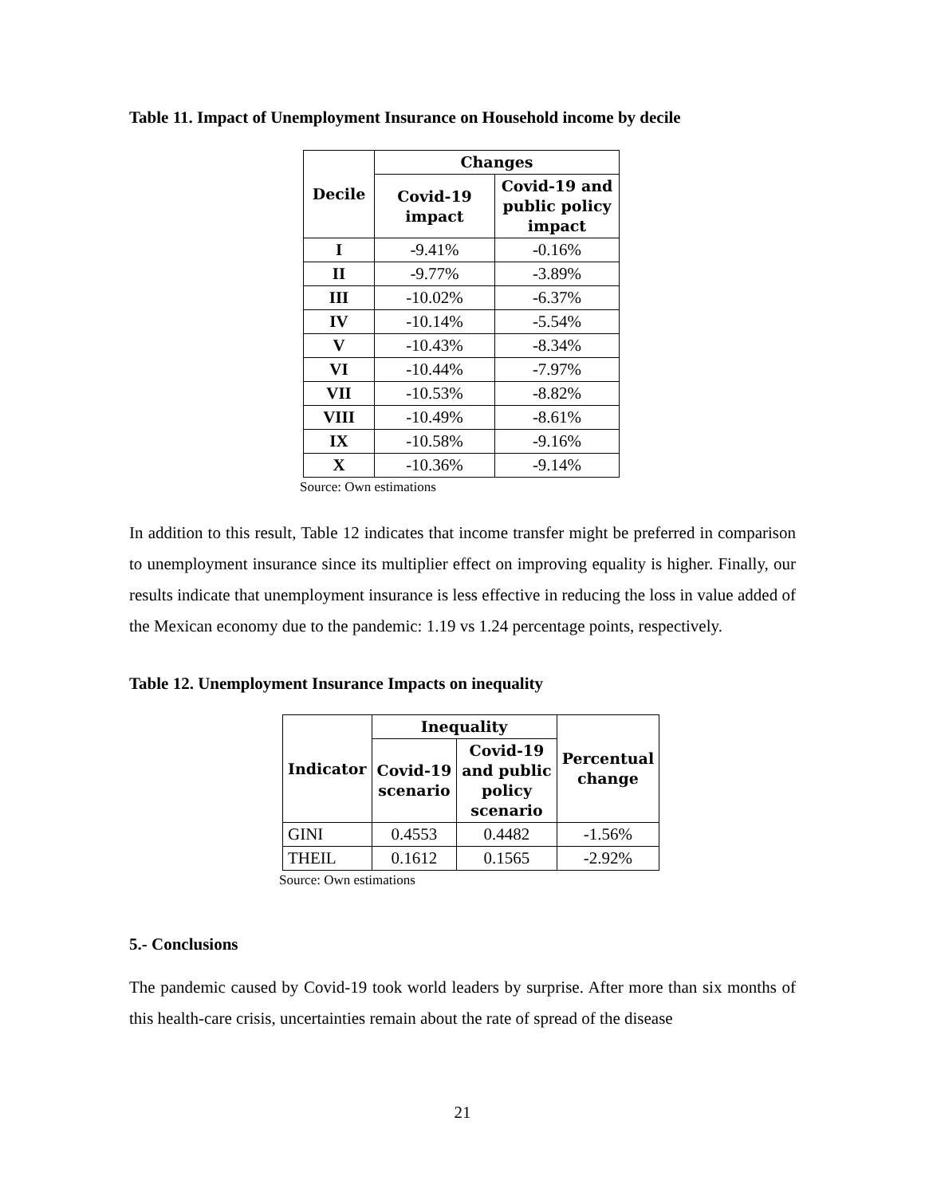Table 11. Impact of Unemployment Insurance on Household income by decile
| Decile | Changes | |
| --- | --- | --- |
| | Covid-19 impact | Covid-19 and public policy impact |
| I | -9.41% | -0.16% |
| II | -9.77% | -3.89% |
| III | -10.02% | -6.37% |
| IV | -10.14% | -5.54% |
| V | -10.43% | -8.34% |
| VI | -10.44% | -7.97% |
| VII | -10.53% | -8.82% |
| VIII | -10.49% | -8.61% |
| IX | -10.58% | -9.16% |
| X | -10.36% | -9.14% |
Source: Own estimations
In addition to this result, Table 12 indicates that income transfer might be preferred in comparison to unemployment insurance since its multiplier effect on improving equality is higher. Finally, our results indicate that unemployment insurance is less effective in reducing the loss in value added of the Mexican economy due to the pandemic: 1.19 vs 1.24 percentage points, respectively.
Table 12. Unemployment Insurance Impacts on inequality
| Indicator | Inequality | | Percentual change |
| --- | --- | --- | --- |
| | Covid-19 scenario | Covid-19 and public policy scenario | |
| GINI | 0.4553 | 0.4482 | -1.56% |
| THEIL | 0.1612 | 0.1565 | -2.92% |
Source: Own estimations
5.- Conclusions
The pandemic caused by Covid-19 took world leaders by surprise. After more than six months of this health-care crisis, uncertainties remain about the rate of spread of the disease
21